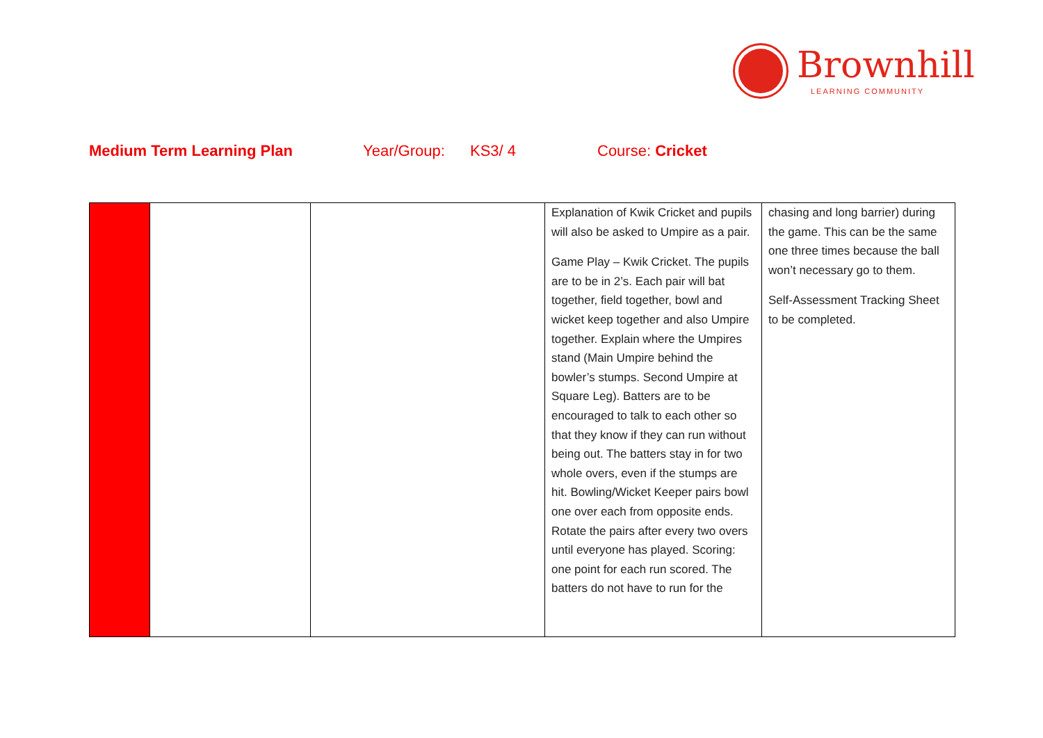Brownhill
LEARNING COMMUNITY
Medium Term Learning Plan Year/Group: KS3/ 4 Course: Cricket
| | | | Explanation of Kwik Cricket and pupils will also be asked to Umpire as a pair. Game Play – Kwik Cricket. The pupils are to be in 2’s. Each pair will bat together, field together, bowl and wicket keep together and also Umpire together. Explain where the Umpires stand (Main Umpire behind the bowler’s stumps. Second Umpire at Square Leg). Batters are to be encouraged to talk to each other so that they know if they can run without being out. The batters stay in for two whole overs, even if the stumps are hit. Bowling/Wicket Keeper pairs bowl one over each from opposite ends. Rotate the pairs after every two overs until everyone has played. Scoring: one point for each run scored. The batters do not have to run for the | chasing and long barrier) during the game. This can be the same one three times because the ball won’t necessary go to them. Self-Assessment Tracking Sheet to be completed. |